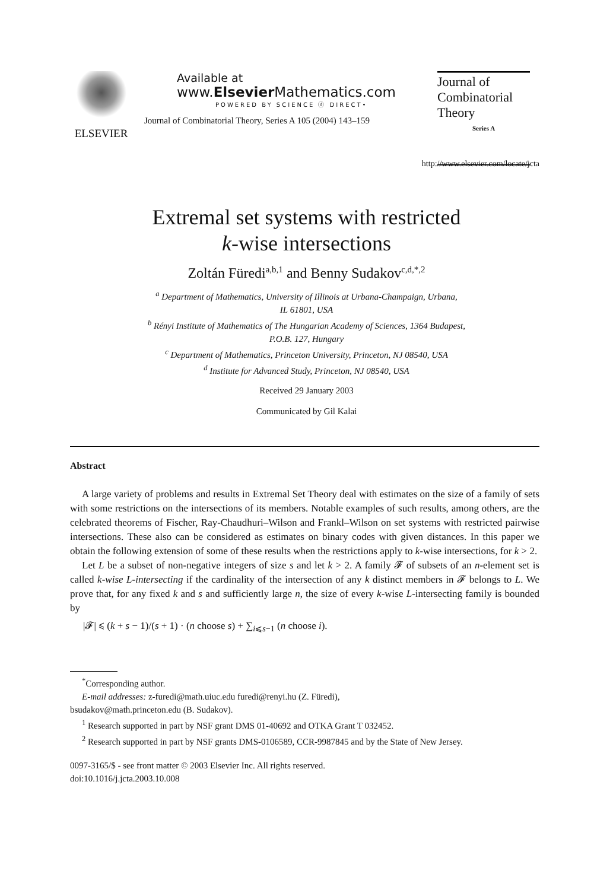ELSEVIER Available at
www.Elsevier Mathematics.com
POWERED BY SCIENCE ⓓ DIRECT•
Journal of Combinatorial Theory, Series A 105 (2004) 143–159
Journal of
Combinatorial
Theory
Series A
http://www.elsevier.com/locate/jcta
Extremal set systems with restricted
k-wise intersections
Zoltán Füredi<sup>a,b,1</sup> and Benny Sudakov<sup>c,d,*,2</sup>
<sup>a</sup> Department of Mathematics, University of Illinois at Urbana-Champaign, Urbana,
IL 61801, USA
<sup>b</sup> Rényi Institute of Mathematics of The Hungarian Academy of Sciences, 1364 Budapest,
P.O.B. 127, Hungary
<sup>c</sup> Department of Mathematics, Princeton University, Princeton, NJ 08540, USA
<sup>d</sup> Institute for Advanced Study, Princeton, NJ 08540, USA
Received 29 January 2003
Communicated by Gil Kalai
Abstract
A large variety of problems and results in Extremal Set Theory deal with estimates on the size of a family of sets with some restrictions on the intersections of its members. Notable examples of such results, among others, are the celebrated theorems of Fischer, Ray-Chaudhuri–Wilson and Frankl–Wilson on set systems with restricted pairwise intersections. These also can be considered as estimates on binary codes with given distances. In this paper we obtain the following extension of some of these results when the restrictions apply to k-wise intersections, for k > 2.
Let L be a subset of non-negative integers of size s and let k > 2. A family 𝓕 of subsets of an n-element set is called k-wise L-intersecting if the cardinality of the intersection of any k distinct members in 𝓕 belongs to L. We prove that, for any fixed k and s and sufficiently large n, the size of every k-wise L-intersecting family is bounded by
|𝓕| ⩽ (k + s − 1)/(s + 1) · (n choose s) + ∑<sub>i⩽s−1</sub> (n choose i).
<sup>*</sup> Corresponding author.
E-mail addresses: z-furedi@math.uiuc.edu furedi@renyi.hu (Z. Füredi),
bsudakov@math.princeton.edu (B. Sudakov).
<sup>1</sup> Research supported in part by NSF grant DMS 01-40692 and OTKA Grant T 032452.
<sup>2</sup> Research supported in part by NSF grants DMS-0106589, CCR-9987845 and by the State of New Jersey.
0097-3165/$ - see front matter © 2003 Elsevier Inc. All rights reserved.
doi:10.1016/j.jcta.2003.10.008